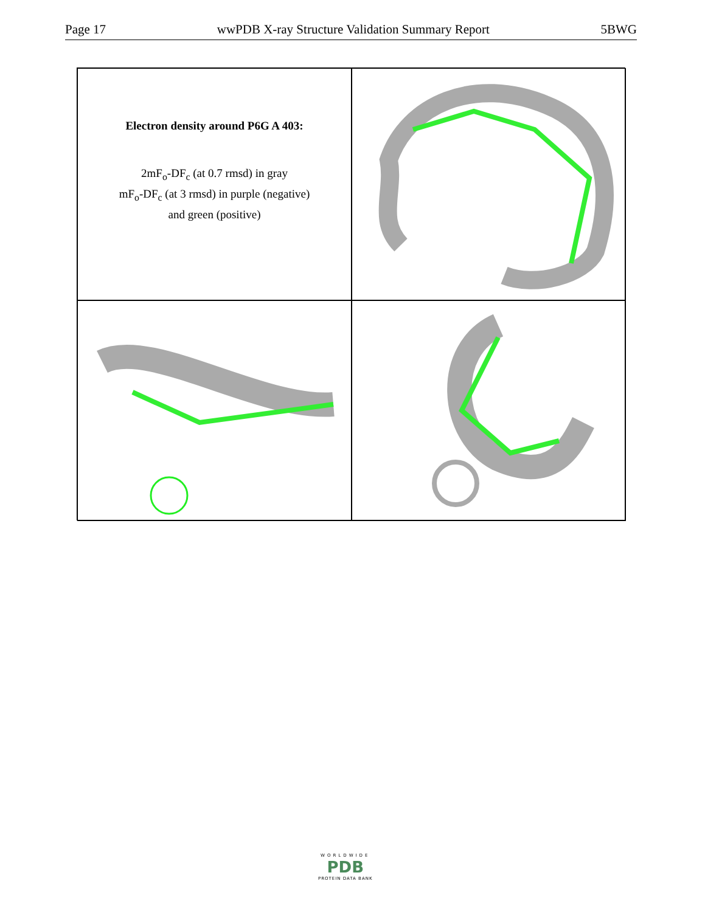Page 17 wwPDB X-ray Structure Validation Summary Report 5BWG
Electron density around P6G A 403:
2mF<sub>o</sub>-DF<sub>c</sub> (at 0.7 rmsd) in gray
mF<sub>o</sub>-DF<sub>c</sub> (at 3 rmsd) in purple (negative)
and green (positive)
WORLDWIDE
PDB
PROTEIN DATA BANK